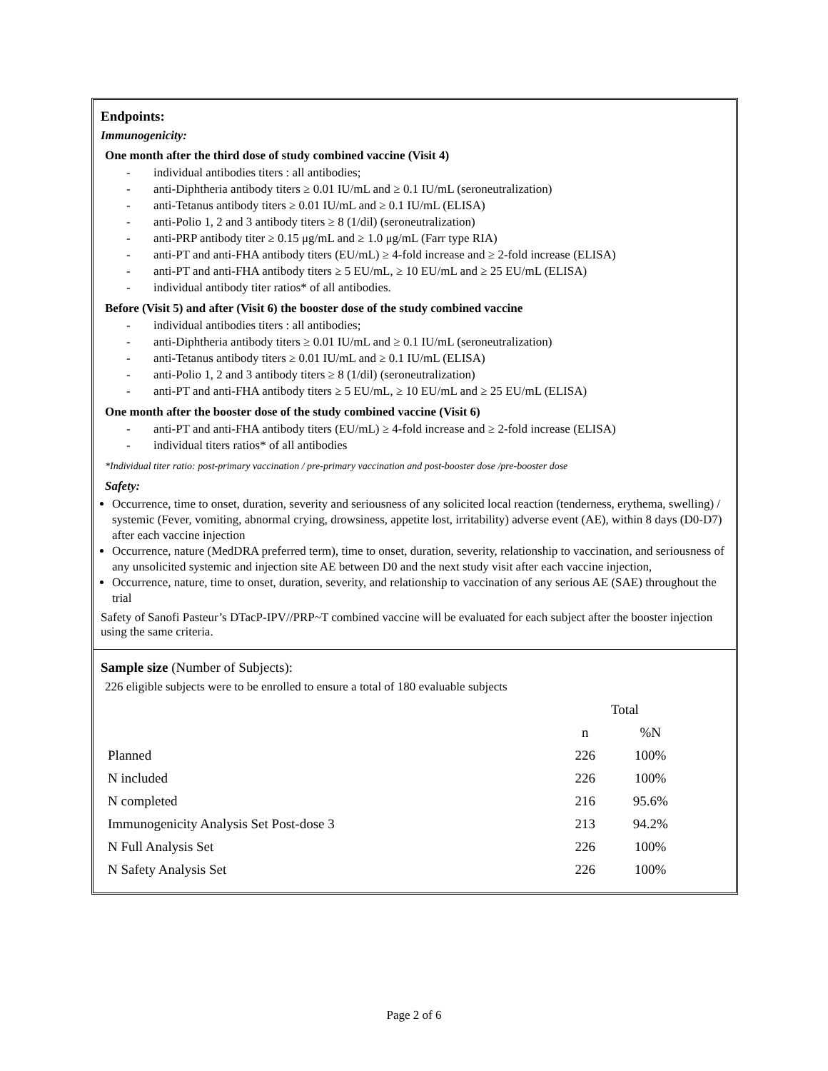Endpoints:
Immunogenicity:
One month after the third dose of study combined vaccine (Visit 4)
- individual antibodies titers : all antibodies;
- anti-Diphtheria antibody titers ≥ 0.01 IU/mL and ≥ 0.1 IU/mL (seroneutralization)
- anti-Tetanus antibody titers ≥ 0.01 IU/mL and ≥ 0.1 IU/mL (ELISA)
- anti-Polio 1, 2 and 3 antibody titers ≥ 8 (1/dil) (seroneutralization)
- anti-PRP antibody titer ≥ 0.15 μg/mL and ≥ 1.0 μg/mL (Farr type RIA)
- anti-PT and anti-FHA antibody titers (EU/mL) ≥ 4-fold increase and ≥ 2-fold increase (ELISA)
- anti-PT and anti-FHA antibody titers ≥ 5 EU/mL, ≥ 10 EU/mL and ≥ 25 EU/mL (ELISA)
- individual antibody titer ratios* of all antibodies.
Before (Visit 5) and after (Visit 6) the booster dose of the study combined vaccine
- individual antibodies titers : all antibodies;
- anti-Diphtheria antibody titers ≥ 0.01 IU/mL and ≥ 0.1 IU/mL (seroneutralization)
- anti-Tetanus antibody titers ≥ 0.01 IU/mL and ≥ 0.1 IU/mL (ELISA)
- anti-Polio 1, 2 and 3 antibody titers ≥ 8 (1/dil) (seroneutralization)
- anti-PT and anti-FHA antibody titers ≥ 5 EU/mL, ≥ 10 EU/mL and ≥ 25 EU/mL (ELISA)
One month after the booster dose of the study combined vaccine (Visit 6)
- anti-PT and anti-FHA antibody titers (EU/mL) ≥ 4-fold increase and ≥ 2-fold increase (ELISA)
- individual titers ratios* of all antibodies
*Individual titer ratio: post-primary vaccination / pre-primary vaccination and post-booster dose /pre-booster dose
Safety:
Occurrence, time to onset, duration, severity and seriousness of any solicited local reaction (tenderness, erythema, swelling) / systemic (Fever, vomiting, abnormal crying, drowsiness, appetite lost, irritability) adverse event (AE), within 8 days (D0-D7) after each vaccine injection
Occurrence, nature (MedDRA preferred term), time to onset, duration, severity, relationship to vaccination, and seriousness of any unsolicited systemic and injection site AE between D0 and the next study visit after each vaccine injection,
Occurrence, nature, time to onset, duration, severity, and relationship to vaccination of any serious AE (SAE) throughout the trial
Safety of Sanofi Pasteur’s DTacP-IPV//PRP~T combined vaccine will be evaluated for each subject after the booster injection using the same criteria.
Sample size (Number of Subjects):
226 eligible subjects were to be enrolled to ensure a total of 180 evaluable subjects
| | Total | |
| --- | --- | --- |
| | n | %N |
| Planned | 226 | 100% |
| N included | 226 | 100% |
| N completed | 216 | 95.6% |
| Immunogenicity Analysis Set Post-dose 3 | 213 | 94.2% |
| N Full Analysis Set | 226 | 100% |
| N Safety Analysis Set | 226 | 100% |
Page 2 of 6